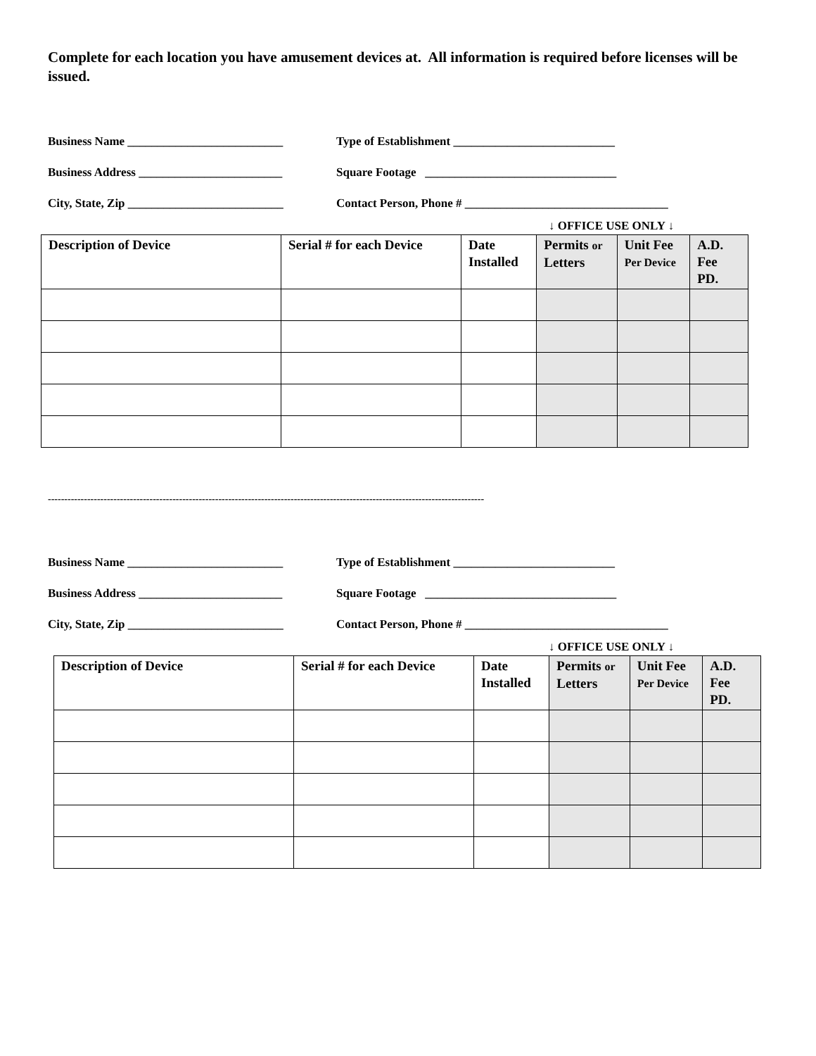Complete for each location you have amusement devices at. All information is required before licenses will be issued.
Business Name __________________________ Type of Establishment ___________________________
Business Address ________________________ Square Footage ________________________________
City, State, Zip __________________________ Contact Person, Phone # __________________________________
↓ OFFICE USE ONLY ↓
| Description of Device | Serial # for each Device | Date Installed | Permits or Letters | Unit Fee Per Device | A.D. Fee PD. |
| --- | --- | --- | --- | --- | --- |
-------------------------------------------------------------------------------------------------------------------------------------
Business Name __________________________ Type of Establishment ___________________________
Business Address ________________________ Square Footage ________________________________
City, State, Zip __________________________ Contact Person, Phone # __________________________________
↓ OFFICE USE ONLY ↓
| Description of Device | Serial # for each Device | Date Installed | Permits or Letters | Unit Fee Per Device | A.D. Fee PD. |
| --- | --- | --- | --- | --- | --- |